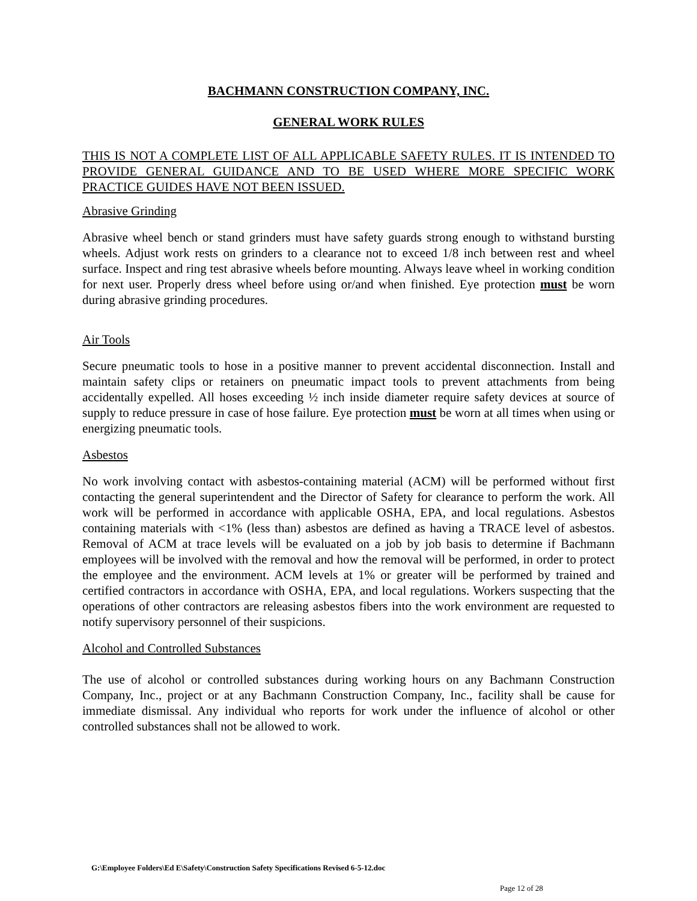BACHMANN CONSTRUCTION COMPANY, INC.
GENERAL WORK RULES
THIS IS NOT A COMPLETE LIST OF ALL APPLICABLE SAFETY RULES. IT IS INTENDED TO PROVIDE GENERAL GUIDANCE AND TO BE USED WHERE MORE SPECIFIC WORK PRACTICE GUIDES HAVE NOT BEEN ISSUED.
Abrasive Grinding
Abrasive wheel bench or stand grinders must have safety guards strong enough to withstand bursting wheels. Adjust work rests on grinders to a clearance not to exceed 1/8 inch between rest and wheel surface. Inspect and ring test abrasive wheels before mounting. Always leave wheel in working condition for next user. Properly dress wheel before using or/and when finished. Eye protection must be worn during abrasive grinding procedures.
Air Tools
Secure pneumatic tools to hose in a positive manner to prevent accidental disconnection. Install and maintain safety clips or retainers on pneumatic impact tools to prevent attachments from being accidentally expelled. All hoses exceeding ½ inch inside diameter require safety devices at source of supply to reduce pressure in case of hose failure. Eye protection must be worn at all times when using or energizing pneumatic tools.
Asbestos
No work involving contact with asbestos-containing material (ACM) will be performed without first contacting the general superintendent and the Director of Safety for clearance to perform the work. All work will be performed in accordance with applicable OSHA, EPA, and local regulations. Asbestos containing materials with <1% (less than) asbestos are defined as having a TRACE level of asbestos. Removal of ACM at trace levels will be evaluated on a job by job basis to determine if Bachmann employees will be involved with the removal and how the removal will be performed, in order to protect the employee and the environment. ACM levels at 1% or greater will be performed by trained and certified contractors in accordance with OSHA, EPA, and local regulations. Workers suspecting that the operations of other contractors are releasing asbestos fibers into the work environment are requested to notify supervisory personnel of their suspicions.
Alcohol and Controlled Substances
The use of alcohol or controlled substances during working hours on any Bachmann Construction Company, Inc., project or at any Bachmann Construction Company, Inc., facility shall be cause for immediate dismissal. Any individual who reports for work under the influence of alcohol or other controlled substances shall not be allowed to work.
G:\Employee Folders\Ed E\Safety\Construction Safety Specifications Revised 6-5-12.doc
Page 12 of 28